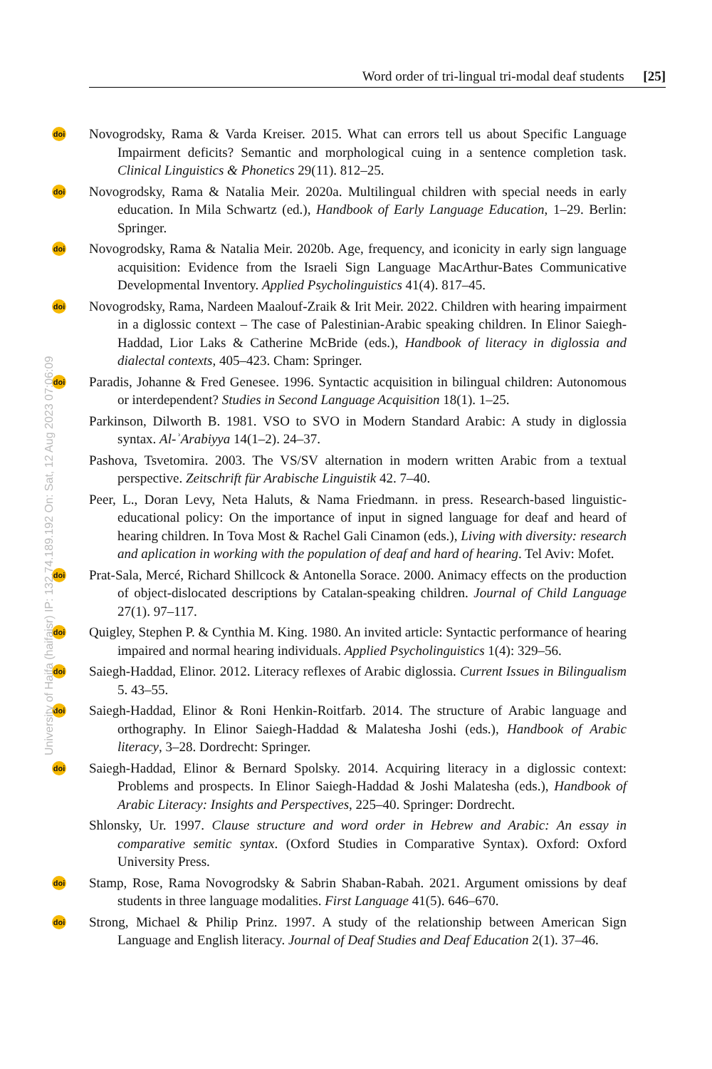Word order of tri-lingual tri-modal deaf students [25]
doi Novogrodsky, Rama & Varda Kreiser. 2015. What can errors tell us about Specific Language Impairment deficits? Semantic and morphological cuing in a sentence completion task. Clinical Linguistics & Phonetics 29(11). 812–25.
doi Novogrodsky, Rama & Natalia Meir. 2020a. Multilingual children with special needs in early education. In Mila Schwartz (ed.), Handbook of Early Language Education, 1–29. Berlin: Springer.
doi Novogrodsky, Rama & Natalia Meir. 2020b. Age, frequency, and iconicity in early sign language acquisition: Evidence from the Israeli Sign Language MacArthur-Bates Communicative Developmental Inventory. Applied Psycholinguistics 41(4). 817–45.
doi Novogrodsky, Rama, Nardeen Maalouf-Zraik & Irit Meir. 2022. Children with hearing impairment in a diglossic context – The case of Palestinian-Arabic speaking children. In Elinor Saiegh-Haddad, Lior Laks & Catherine McBride (eds.), Handbook of literacy in diglossia and dialectal contexts, 405–423. Cham: Springer.
doi Paradis, Johanne & Fred Genesee. 1996. Syntactic acquisition in bilingual children: Autonomous or interdependent? Studies in Second Language Acquisition 18(1). 1–25.
Parkinson, Dilworth B. 1981. VSO to SVO in Modern Standard Arabic: A study in diglossia syntax. Al-ʾArabiyya 14(1–2). 24–37.
Pashova, Tsvetomira. 2003. The VS/SV alternation in modern written Arabic from a textual perspective. Zeitschrift für Arabische Linguistik 42. 7–40.
Peer, L., Doran Levy, Neta Haluts, & Nama Friedmann. in press. Research-based linguistic-educational policy: On the importance of input in signed language for deaf and heard of hearing children. In Tova Most & Rachel Gali Cinamon (eds.), Living with diversity: research and aplication in working with the population of deaf and hard of hearing. Tel Aviv: Mofet.
doi Prat-Sala, Mercé, Richard Shillcock & Antonella Sorace. 2000. Animacy effects on the production of object-dislocated descriptions by Catalan-speaking children. Journal of Child Language 27(1). 97–117.
doi Quigley, Stephen P. & Cynthia M. King. 1980. An invited article: Syntactic performance of hearing impaired and normal hearing individuals. Applied Psycholinguistics 1(4): 329–56.
doi Saiegh-Haddad, Elinor. 2012. Literacy reflexes of Arabic diglossia. Current Issues in Bilingualism 5. 43–55.
doi Saiegh-Haddad, Elinor & Roni Henkin-Roitfarb. 2014. The structure of Arabic language and orthography. In Elinor Saiegh-Haddad & Malatesha Joshi (eds.), Handbook of Arabic literacy, 3–28. Dordrecht: Springer.
doi Saiegh-Haddad, Elinor & Bernard Spolsky. 2014. Acquiring literacy in a diglossic context: Problems and prospects. In Elinor Saiegh-Haddad & Joshi Malatesha (eds.), Handbook of Arabic Literacy: Insights and Perspectives, 225–40. Springer: Dordrecht.
Shlonsky, Ur. 1997. Clause structure and word order in Hebrew and Arabic: An essay in comparative semitic syntax. (Oxford Studies in Comparative Syntax). Oxford: Oxford University Press.
doi Stamp, Rose, Rama Novogrodsky & Sabrin Shaban-Rabah. 2021. Argument omissions by deaf students in three language modalities. First Language 41(5). 646–670.
doi Strong, Michael & Philip Prinz. 1997. A study of the relationship between American Sign Language and English literacy. Journal of Deaf Studies and Deaf Education 2(1). 37–46.
University of Haifa (haifaisr) IP: 132.74.189.192 On: Sat, 12 Aug 2023 07:06:09